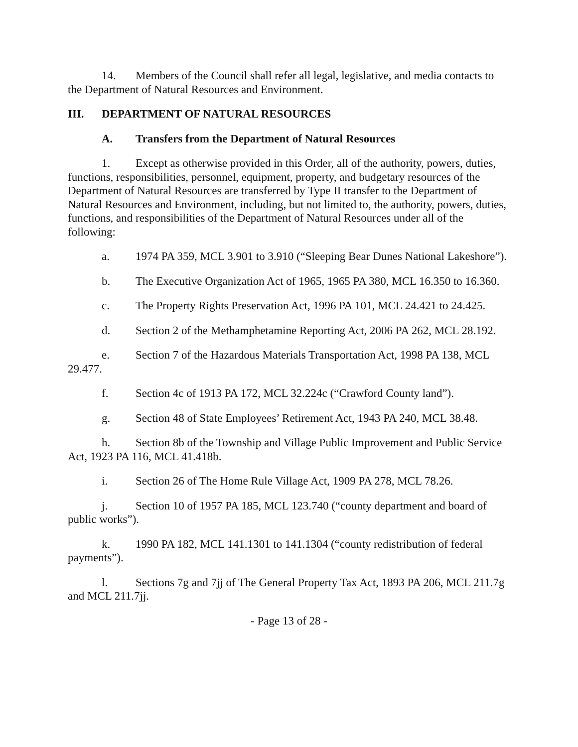14. Members of the Council shall refer all legal, legislative, and media contacts to the Department of Natural Resources and Environment.
III. DEPARTMENT OF NATURAL RESOURCES
A. Transfers from the Department of Natural Resources
1. Except as otherwise provided in this Order, all of the authority, powers, duties, functions, responsibilities, personnel, equipment, property, and budgetary resources of the Department of Natural Resources are transferred by Type II transfer to the Department of Natural Resources and Environment, including, but not limited to, the authority, powers, duties, functions, and responsibilities of the Department of Natural Resources under all of the following:
a. 1974 PA 359, MCL 3.901 to 3.910 (“Sleeping Bear Dunes National Lakeshore”).
b. The Executive Organization Act of 1965, 1965 PA 380, MCL 16.350 to 16.360.
c. The Property Rights Preservation Act, 1996 PA 101, MCL 24.421 to 24.425.
d. Section 2 of the Methamphetamine Reporting Act, 2006 PA 262, MCL 28.192.
e. Section 7 of the Hazardous Materials Transportation Act, 1998 PA 138, MCL 29.477.
f. Section 4c of 1913 PA 172, MCL 32.224c (“Crawford County land”).
g. Section 48 of State Employees’ Retirement Act, 1943 PA 240, MCL 38.48.
h. Section 8b of the Township and Village Public Improvement and Public Service Act, 1923 PA 116, MCL 41.418b.
i. Section 26 of The Home Rule Village Act, 1909 PA 278, MCL 78.26.
j. Section 10 of 1957 PA 185, MCL 123.740 (“county department and board of public works”).
k. 1990 PA 182, MCL 141.1301 to 141.1304 (“county redistribution of federal payments”).
l. Sections 7g and 7jj of The General Property Tax Act, 1893 PA 206, MCL 211.7g and MCL 211.7jj.
- Page 13 of 28 -